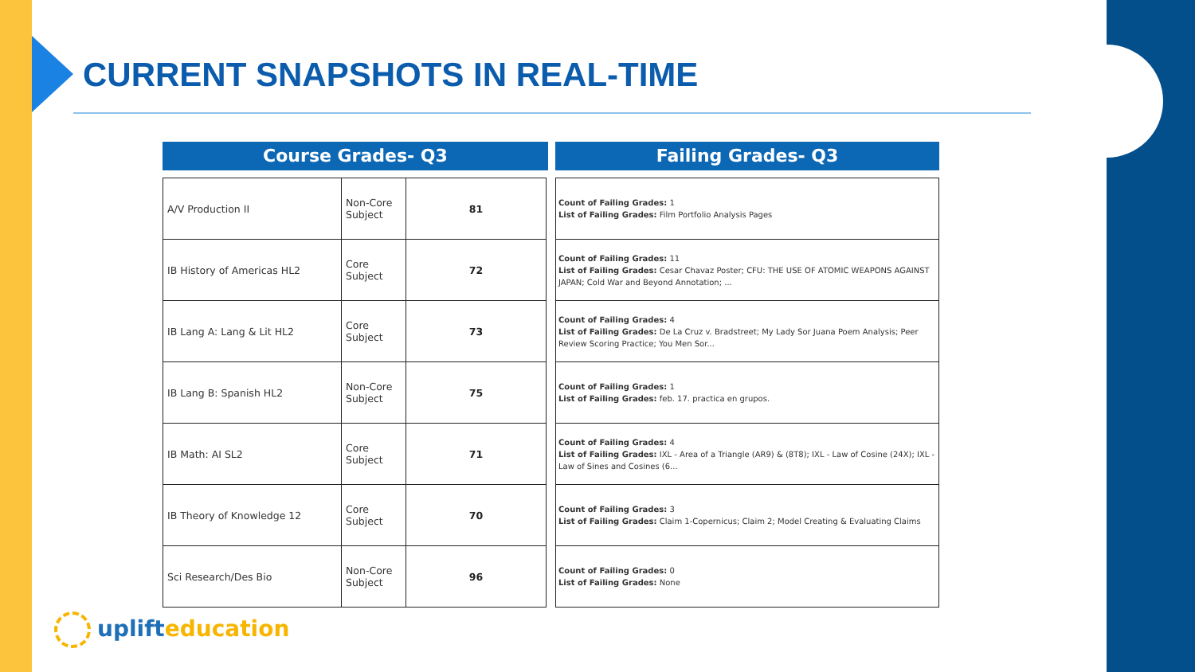CURRENT SNAPSHOTS IN REAL-TIME
Course Grades- Q3
| A/V Production II | Non-Core Subject | 81 |
| IB History of Americas HL2 | Core Subject | 72 |
| IB Lang A: Lang & Lit HL2 | Core Subject | 73 |
| IB Lang B: Spanish HL2 | Non-Core Subject | 75 |
| IB Math: AI SL2 | Core Subject | 71 |
| IB Theory of Knowledge 12 | Core Subject | 70 |
| Sci Research/Des Bio | Non-Core Subject | 96 |
Failing Grades- Q3
| Count of Failing Grades: 1 List of Failing Grades: Film Portfolio Analysis Pages |
| Count of Failing Grades: 11 List of Failing Grades: Cesar Chavaz Poster; CFU: THE USE OF ATOMIC WEAPONS AGAINST JAPAN; Cold War and Beyond Annotation; ... |
| Count of Failing Grades: 4 List of Failing Grades: De La Cruz v. Bradstreet; My Lady Sor Juana Poem Analysis; Peer Review Scoring Practice; You Men Sor... |
| Count of Failing Grades: 1 List of Failing Grades: feb. 17. practica en grupos. |
| Count of Failing Grades: 4 List of Failing Grades: IXL - Area of a Triangle (AR9) & (8T8); IXL - Law of Cosine (24X); IXL - Law of Sines and Cosines (6... |
| Count of Failing Grades: 3 List of Failing Grades: Claim 1-Copernicus; Claim 2; Model Creating & Evaluating Claims |
| Count of Failing Grades: 0 List of Failing Grades: None |
uplifteducation